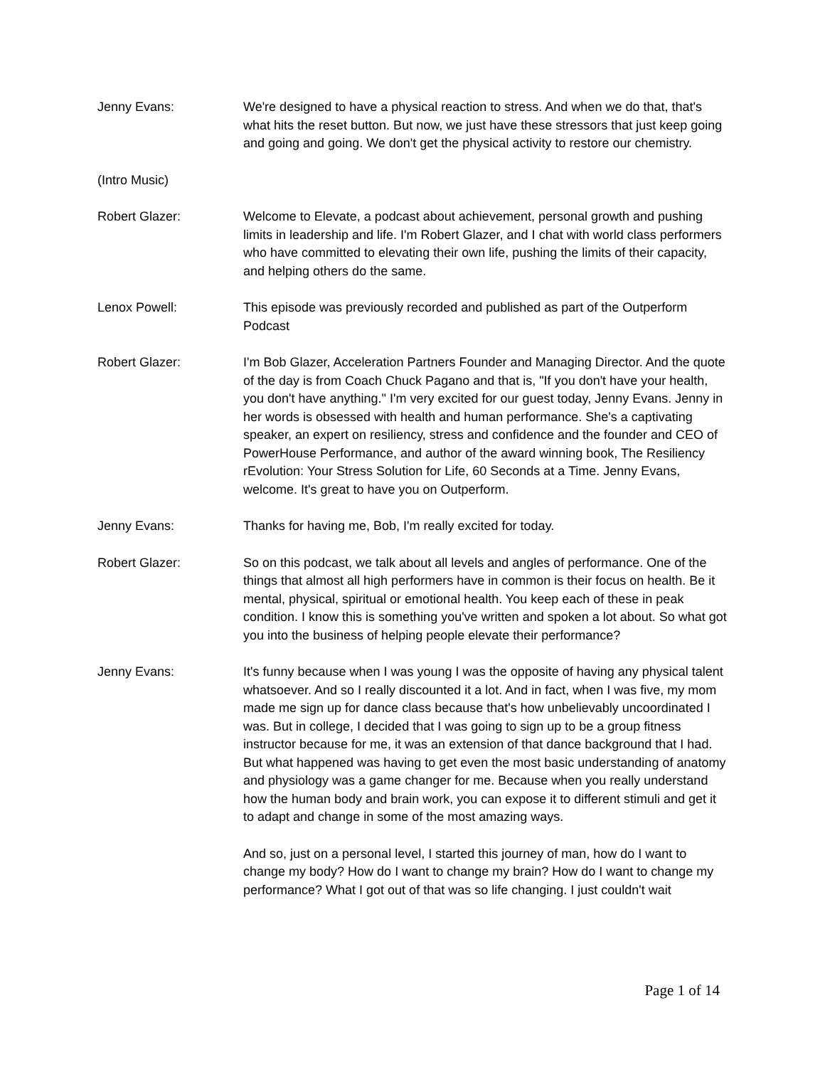Jenny Evans: We're designed to have a physical reaction to stress. And when we do that, that's what hits the reset button. But now, we just have these stressors that just keep going and going and going. We don't get the physical activity to restore our chemistry.
(Intro Music)
Robert Glazer: Welcome to Elevate, a podcast about achievement, personal growth and pushing limits in leadership and life. I'm Robert Glazer, and I chat with world class performers who have committed to elevating their own life, pushing the limits of their capacity, and helping others do the same.
Lenox Powell: This episode was previously recorded and published as part of the Outperform Podcast
Robert Glazer: I'm Bob Glazer, Acceleration Partners Founder and Managing Director. And the quote of the day is from Coach Chuck Pagano and that is, "If you don't have your health, you don't have anything." I'm very excited for our guest today, Jenny Evans. Jenny in her words is obsessed with health and human performance. She's a captivating speaker, an expert on resiliency, stress and confidence and the founder and CEO of PowerHouse Performance, and author of the award winning book, The Resiliency rEvolution: Your Stress Solution for Life, 60 Seconds at a Time. Jenny Evans, welcome. It's great to have you on Outperform.
Jenny Evans: Thanks for having me, Bob, I'm really excited for today.
Robert Glazer: So on this podcast, we talk about all levels and angles of performance. One of the things that almost all high performers have in common is their focus on health. Be it mental, physical, spiritual or emotional health. You keep each of these in peak condition. I know this is something you've written and spoken a lot about. So what got you into the business of helping people elevate their performance?
Jenny Evans: It's funny because when I was young I was the opposite of having any physical talent whatsoever. And so I really discounted it a lot. And in fact, when I was five, my mom made me sign up for dance class because that's how unbelievably uncoordinated I was. But in college, I decided that I was going to sign up to be a group fitness instructor because for me, it was an extension of that dance background that I had. But what happened was having to get even the most basic understanding of anatomy and physiology was a game changer for me. Because when you really understand how the human body and brain work, you can expose it to different stimuli and get it to adapt and change in some of the most amazing ways.
And so, just on a personal level, I started this journey of man, how do I want to change my body? How do I want to change my brain? How do I want to change my performance? What I got out of that was so life changing. I just couldn't wait
Page 1 of 14